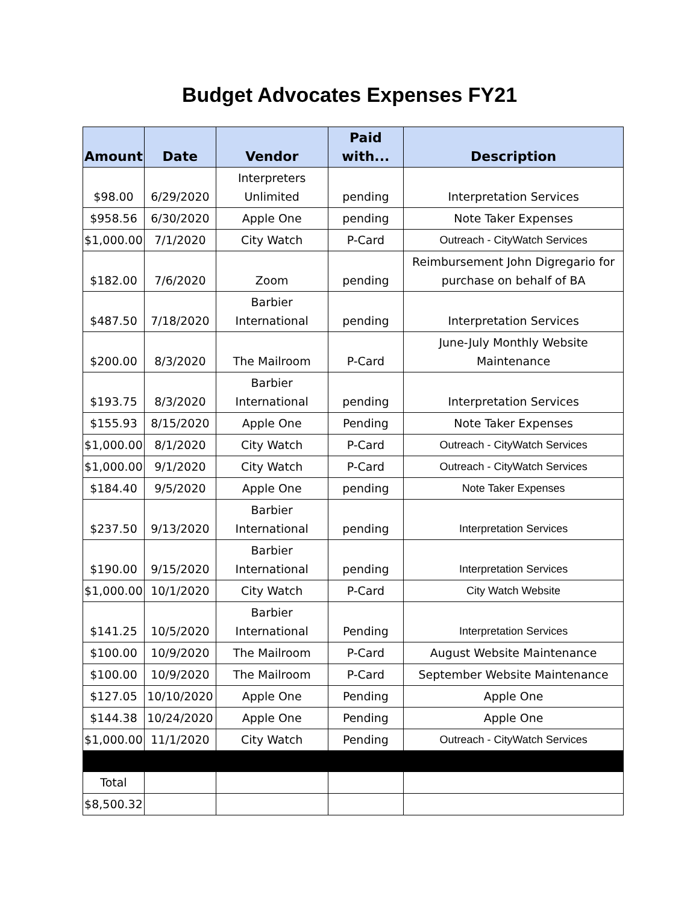Budget Advocates Expenses FY21
| Amount | Date | Vendor | Paid with... | Description |
| --- | --- | --- | --- | --- |
| $98.00 | 6/29/2020 | Interpreters Unlimited | pending | Interpretation Services |
| $958.56 | 6/30/2020 | Apple One | pending | Note Taker Expenses |
| $1,000.00 | 7/1/2020 | City Watch | P-Card | Outreach - CityWatch Services |
| $182.00 | 7/6/2020 | Zoom | pending | Reimbursement John Digregario for purchase on behalf of BA |
| $487.50 | 7/18/2020 | Barbier International | pending | Interpretation Services |
| $200.00 | 8/3/2020 | The Mailroom | P-Card | June-July Monthly Website Maintenance |
| $193.75 | 8/3/2020 | Barbier International | pending | Interpretation Services |
| $155.93 | 8/15/2020 | Apple One | Pending | Note Taker Expenses |
| $1,000.00 | 8/1/2020 | City Watch | P-Card | Outreach - CityWatch Services |
| $1,000.00 | 9/1/2020 | City Watch | P-Card | Outreach - CityWatch Services |
| $184.40 | 9/5/2020 | Apple One | pending | Note Taker Expenses |
| $237.50 | 9/13/2020 | Barbier International | pending | Interpretation Services |
| $190.00 | 9/15/2020 | Barbier International | pending | Interpretation Services |
| $1,000.00 | 10/1/2020 | City Watch | P-Card | City Watch Website |
| $141.25 | 10/5/2020 | Barbier International | Pending | Interpretation Services |
| $100.00 | 10/9/2020 | The Mailroom | P-Card | August Website Maintenance |
| $100.00 | 10/9/2020 | The Mailroom | P-Card | September Website Maintenance |
| $127.05 | 10/10/2020 | Apple One | Pending | Apple One |
| $144.38 | 10/24/2020 | Apple One | Pending | Apple One |
| $1,000.00 | 11/1/2020 | City Watch | Pending | Outreach - CityWatch Services |
| Total | | | | |
| $8,500.32 | | | | |